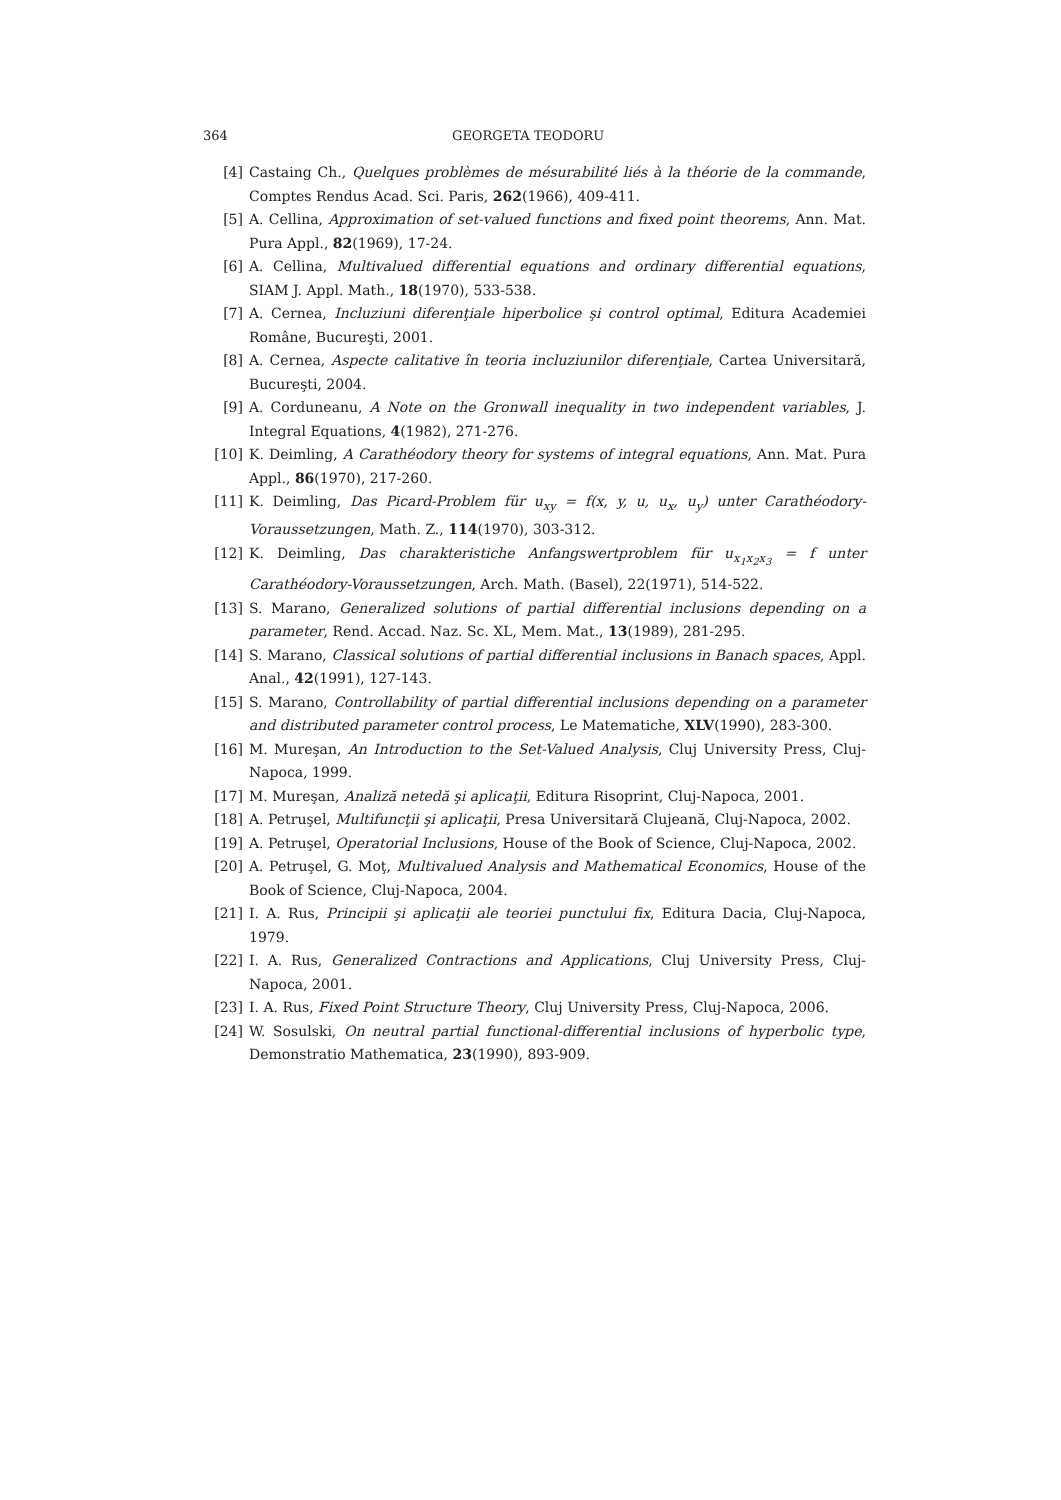364 GEORGETA TEODORU
[4] Castaing Ch., Quelques problèmes de mésurabilité liés à la théorie de la commande, Comptes Rendus Acad. Sci. Paris, 262(1966), 409-411.
[5] A. Cellina, Approximation of set-valued functions and fixed point theorems, Ann. Mat. Pura Appl., 82(1969), 17-24.
[6] A. Cellina, Multivalued differential equations and ordinary differential equations, SIAM J. Appl. Math., 18(1970), 533-538.
[7] A. Cernea, Incluziuni diferenţiale hiperbolice şi control optimal, Editura Academiei Române, Bucureşti, 2001.
[8] A. Cernea, Aspecte calitative în teoria incluziunilor diferenţiale, Cartea Universitară, Bucureşti, 2004.
[9] A. Corduneanu, A Note on the Gronwall inequality in two independent variables, J. Integral Equations, 4(1982), 271-276.
[10] K. Deimling, A Carathéodory theory for systems of integral equations, Ann. Mat. Pura Appl., 86(1970), 217-260.
[11] K. Deimling, Das Picard-Problem für u<sub>xy</sub> = f(x, y, u, u<sub>x</sub>, u<sub>y</sub>) unter Carathéodory-Voraussetzungen, Math. Z., 114(1970), 303-312.
[12] K. Deimling, Das charakteristiche Anfangswertproblem für u<sub>x<sub>1</sub>x<sub>2</sub>x<sub>3</sub></sub> = f unter Carathéodory-Voraussetzungen, Arch. Math. (Basel), 22(1971), 514-522.
[13] S. Marano, Generalized solutions of partial differential inclusions depending on a parameter, Rend. Accad. Naz. Sc. XL, Mem. Mat., 13(1989), 281-295.
[14] S. Marano, Classical solutions of partial differential inclusions in Banach spaces, Appl. Anal., 42(1991), 127-143.
[15] S. Marano, Controllability of partial differential inclusions depending on a parameter and distributed parameter control process, Le Matematiche, XLV(1990), 283-300.
[16] M. Mureşan, An Introduction to the Set-Valued Analysis, Cluj University Press, Cluj-Napoca, 1999.
[17] M. Mureşan, Analiză netedă şi aplicaţii, Editura Risoprint, Cluj-Napoca, 2001.
[18] A. Petruşel, Multifuncţii şi aplicaţii, Presa Universitară Clujeană, Cluj-Napoca, 2002.
[19] A. Petruşel, Operatorial Inclusions, House of the Book of Science, Cluj-Napoca, 2002.
[20] A. Petruşel, G. Moţ, Multivalued Analysis and Mathematical Economics, House of the Book of Science, Cluj-Napoca, 2004.
[21] I. A. Rus, Principii şi aplicaţii ale teoriei punctului fix, Editura Dacia, Cluj-Napoca, 1979.
[22] I. A. Rus, Generalized Contractions and Applications, Cluj University Press, Cluj-Napoca, 2001.
[23] I. A. Rus, Fixed Point Structure Theory, Cluj University Press, Cluj-Napoca, 2006.
[24] W. Sosulski, On neutral partial functional-differential inclusions of hyperbolic type, Demonstratio Mathematica, 23(1990), 893-909.